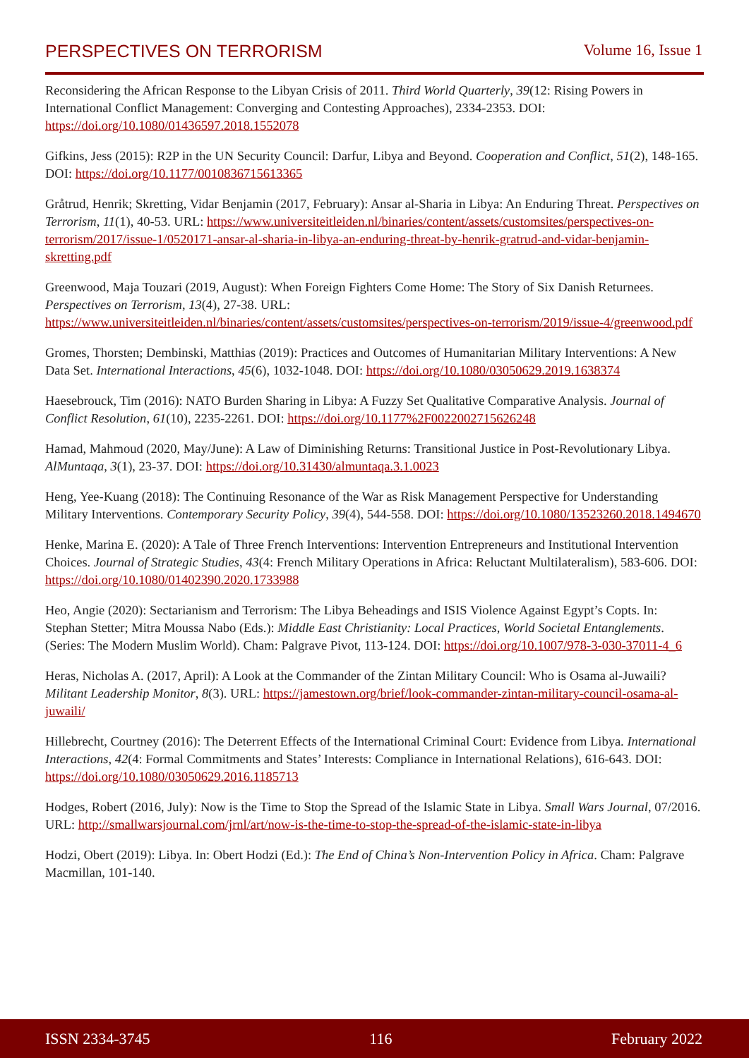PERSPECTIVES ON TERRORISM Volume 16, Issue 1
Reconsidering the African Response to the Libyan Crisis of 2011. Third World Quarterly, 39(12: Rising Powers in International Conflict Management: Converging and Contesting Approaches), 2334-2353. DOI: https://doi.org/10.1080/01436597.2018.1552078
Gifkins, Jess (2015): R2P in the UN Security Council: Darfur, Libya and Beyond. Cooperation and Conflict, 51(2), 148-165. DOI: https://doi.org/10.1177/0010836715613365
Gråtrud, Henrik; Skretting, Vidar Benjamin (2017, February): Ansar al-Sharia in Libya: An Enduring Threat. Perspectives on Terrorism, 11(1), 40-53. URL: https://www.universiteitleiden.nl/binaries/content/assets/customsites/perspectives-on-terrorism/2017/issue-1/0520171-ansar-al-sharia-in-libya-an-enduring-threat-by-henrik-gratrud-and-vidar-benjamin-skretting.pdf
Greenwood, Maja Touzari (2019, August): When Foreign Fighters Come Home: The Story of Six Danish Returnees. Perspectives on Terrorism, 13(4), 27-38. URL: https://www.universiteitleiden.nl/binaries/content/assets/customsites/perspectives-on-terrorism/2019/issue-4/greenwood.pdf
Gromes, Thorsten; Dembinski, Matthias (2019): Practices and Outcomes of Humanitarian Military Interventions: A New Data Set. International Interactions, 45(6), 1032-1048. DOI: https://doi.org/10.1080/03050629.2019.1638374
Haesebrouck, Tim (2016): NATO Burden Sharing in Libya: A Fuzzy Set Qualitative Comparative Analysis. Journal of Conflict Resolution, 61(10), 2235-2261. DOI: https://doi.org/10.1177%2F0022002715626248
Hamad, Mahmoud (2020, May/June): A Law of Diminishing Returns: Transitional Justice in Post-Revolutionary Libya. AlMuntaqa, 3(1), 23-37. DOI: https://doi.org/10.31430/almuntaqa.3.1.0023
Heng, Yee-Kuang (2018): The Continuing Resonance of the War as Risk Management Perspective for Understanding Military Interventions. Contemporary Security Policy, 39(4), 544-558. DOI: https://doi.org/10.1080/13523260.2018.1494670
Henke, Marina E. (2020): A Tale of Three French Interventions: Intervention Entrepreneurs and Institutional Intervention Choices. Journal of Strategic Studies, 43(4: French Military Operations in Africa: Reluctant Multilateralism), 583-606. DOI: https://doi.org/10.1080/01402390.2020.1733988
Heo, Angie (2020): Sectarianism and Terrorism: The Libya Beheadings and ISIS Violence Against Egypt’s Copts. In: Stephan Stetter; Mitra Moussa Nabo (Eds.): Middle East Christianity: Local Practices, World Societal Entanglements. (Series: The Modern Muslim World). Cham: Palgrave Pivot, 113-124. DOI: https://doi.org/10.1007/978-3-030-37011-4_6
Heras, Nicholas A. (2017, April): A Look at the Commander of the Zintan Military Council: Who is Osama al-Juwaili? Militant Leadership Monitor, 8(3). URL: https://jamestown.org/brief/look-commander-zintan-military-council-osama-al-juwaili/
Hillebrecht, Courtney (2016): The Deterrent Effects of the International Criminal Court: Evidence from Libya. International Interactions, 42(4: Formal Commitments and States’ Interests: Compliance in International Relations), 616-643. DOI: https://doi.org/10.1080/03050629.2016.1185713
Hodges, Robert (2016, July): Now is the Time to Stop the Spread of the Islamic State in Libya. Small Wars Journal, 07/2016. URL: http://smallwarsjournal.com/jrnl/art/now-is-the-time-to-stop-the-spread-of-the-islamic-state-in-libya
Hodzi, Obert (2019): Libya. In: Obert Hodzi (Ed.): The End of China’s Non-Intervention Policy in Africa. Cham: Palgrave Macmillan, 101-140.
ISSN 2334-3745 116 February 2022